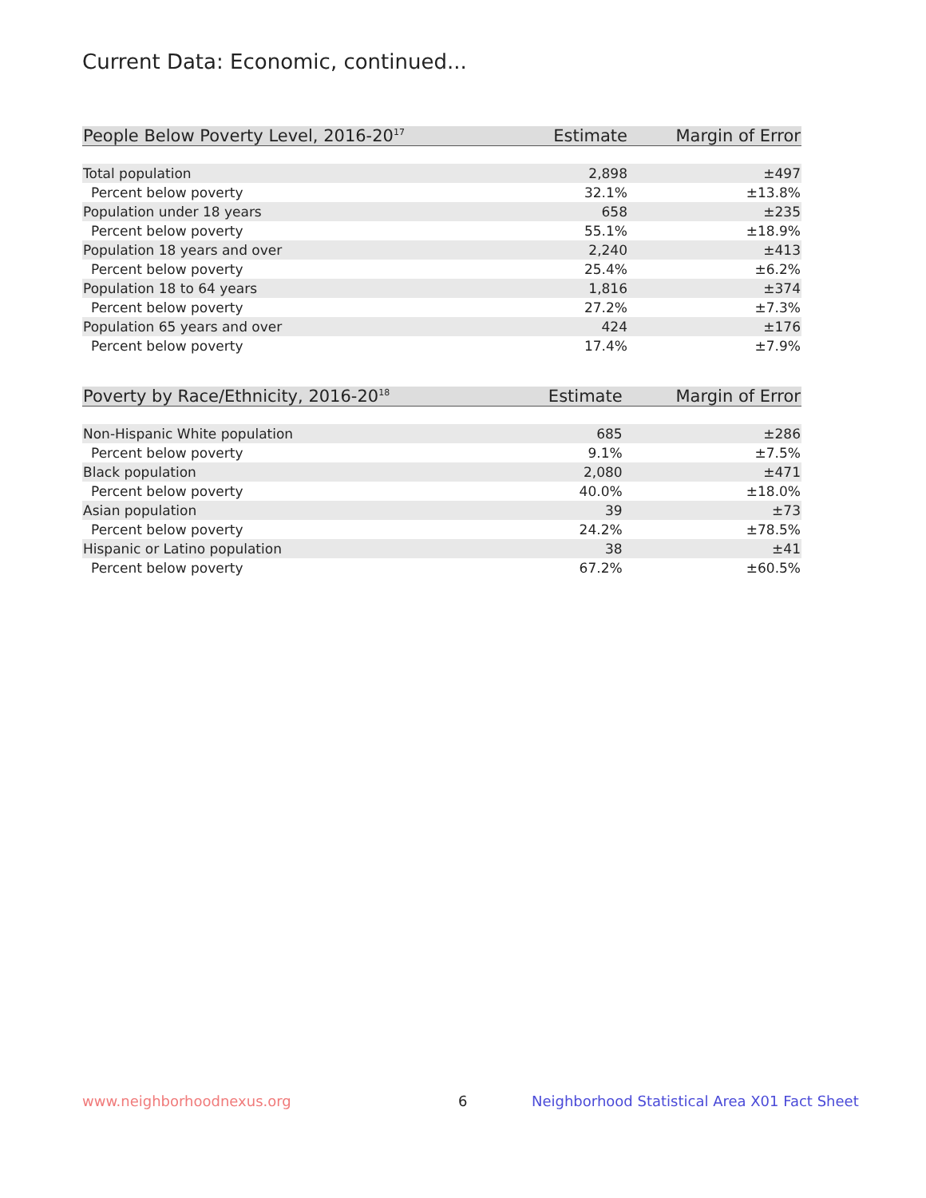Current Data: Economic, continued...
| People Below Poverty Level, 2016-20<sup>17</sup> | Estimate | Margin of Error |
| --- | --- | --- |
| Total population | 2,898 | ±497 |
| Percent below poverty | 32.1% | ±13.8% |
| Population under 18 years | 658 | ±235 |
| Percent below poverty | 55.1% | ±18.9% |
| Population 18 years and over | 2,240 | ±413 |
| Percent below poverty | 25.4% | ±6.2% |
| Population 18 to 64 years | 1,816 | ±374 |
| Percent below poverty | 27.2% | ±7.3% |
| Population 65 years and over | 424 | ±176 |
| Percent below poverty | 17.4% | ±7.9% |
| Poverty by Race/Ethnicity, 2016-20<sup>18</sup> | Estimate | Margin of Error |
| --- | --- | --- |
| Non-Hispanic White population | 685 | ±286 |
| Percent below poverty | 9.1% | ±7.5% |
| Black population | 2,080 | ±471 |
| Percent below poverty | 40.0% | ±18.0% |
| Asian population | 39 | ±73 |
| Percent below poverty | 24.2% | ±78.5% |
| Hispanic or Latino population | 38 | ±41 |
| Percent below poverty | 67.2% | ±60.5% |
www.neighborhoodnexus.org 6
Neighborhood Statistical Area X01 Fact Sheet